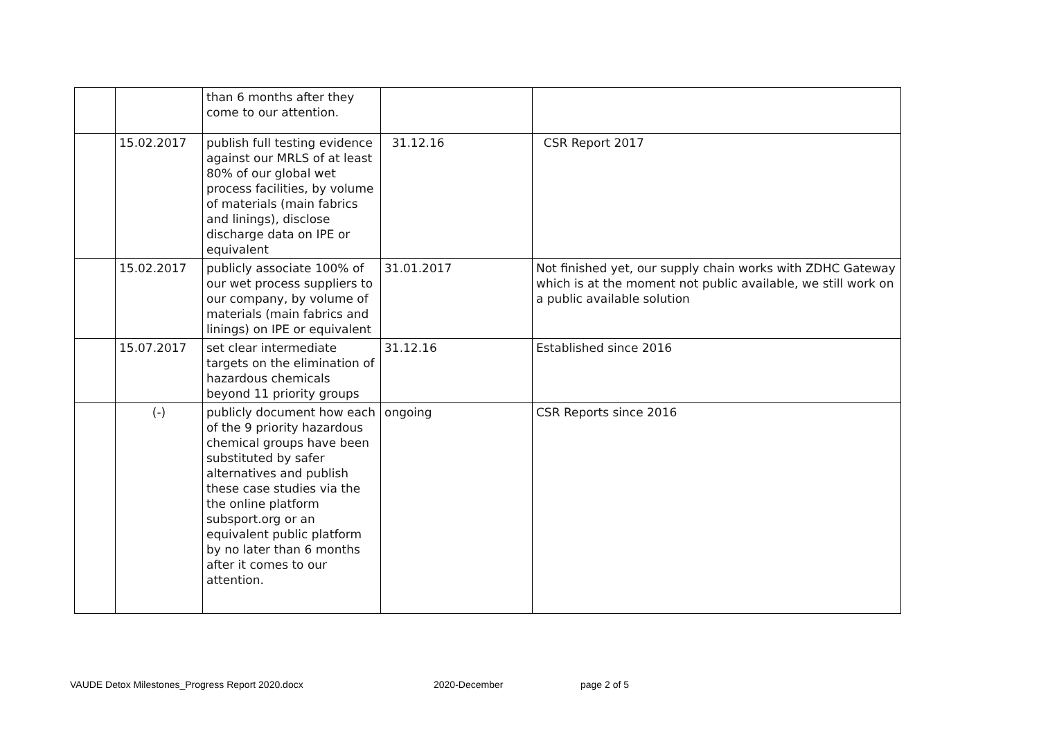| | | than 6 months after they come to our attention. | | |
| | 15.02.2017 | publish full testing evidence against our MRLS of at least 80% of our global wet process facilities, by volume of materials (main fabrics and linings), disclose discharge data on IPE or equivalent | 31.12.16 | CSR Report 2017 |
| | 15.02.2017 | publicly associate 100% of our wet process suppliers to our company, by volume of materials (main fabrics and linings) on IPE or equivalent | 31.01.2017 | Not finished yet, our supply chain works with ZDHC Gateway which is at the moment not public available, we still work on a public available solution |
| | 15.07.2017 | set clear intermediate targets on the elimination of hazardous chemicals beyond 11 priority groups | 31.12.16 | Established since 2016 |
| | (-) | publicly document how each of the 9 priority hazardous chemical groups have been substituted by safer alternatives and publish these case studies via the the online platform subsport.org or an equivalent public platform by no later than 6 months after it comes to our attention. | ongoing | CSR Reports since 2016 |
VAUDE Detox Milestones_Progress Report 2020.docx 2020-December page 2 of 5